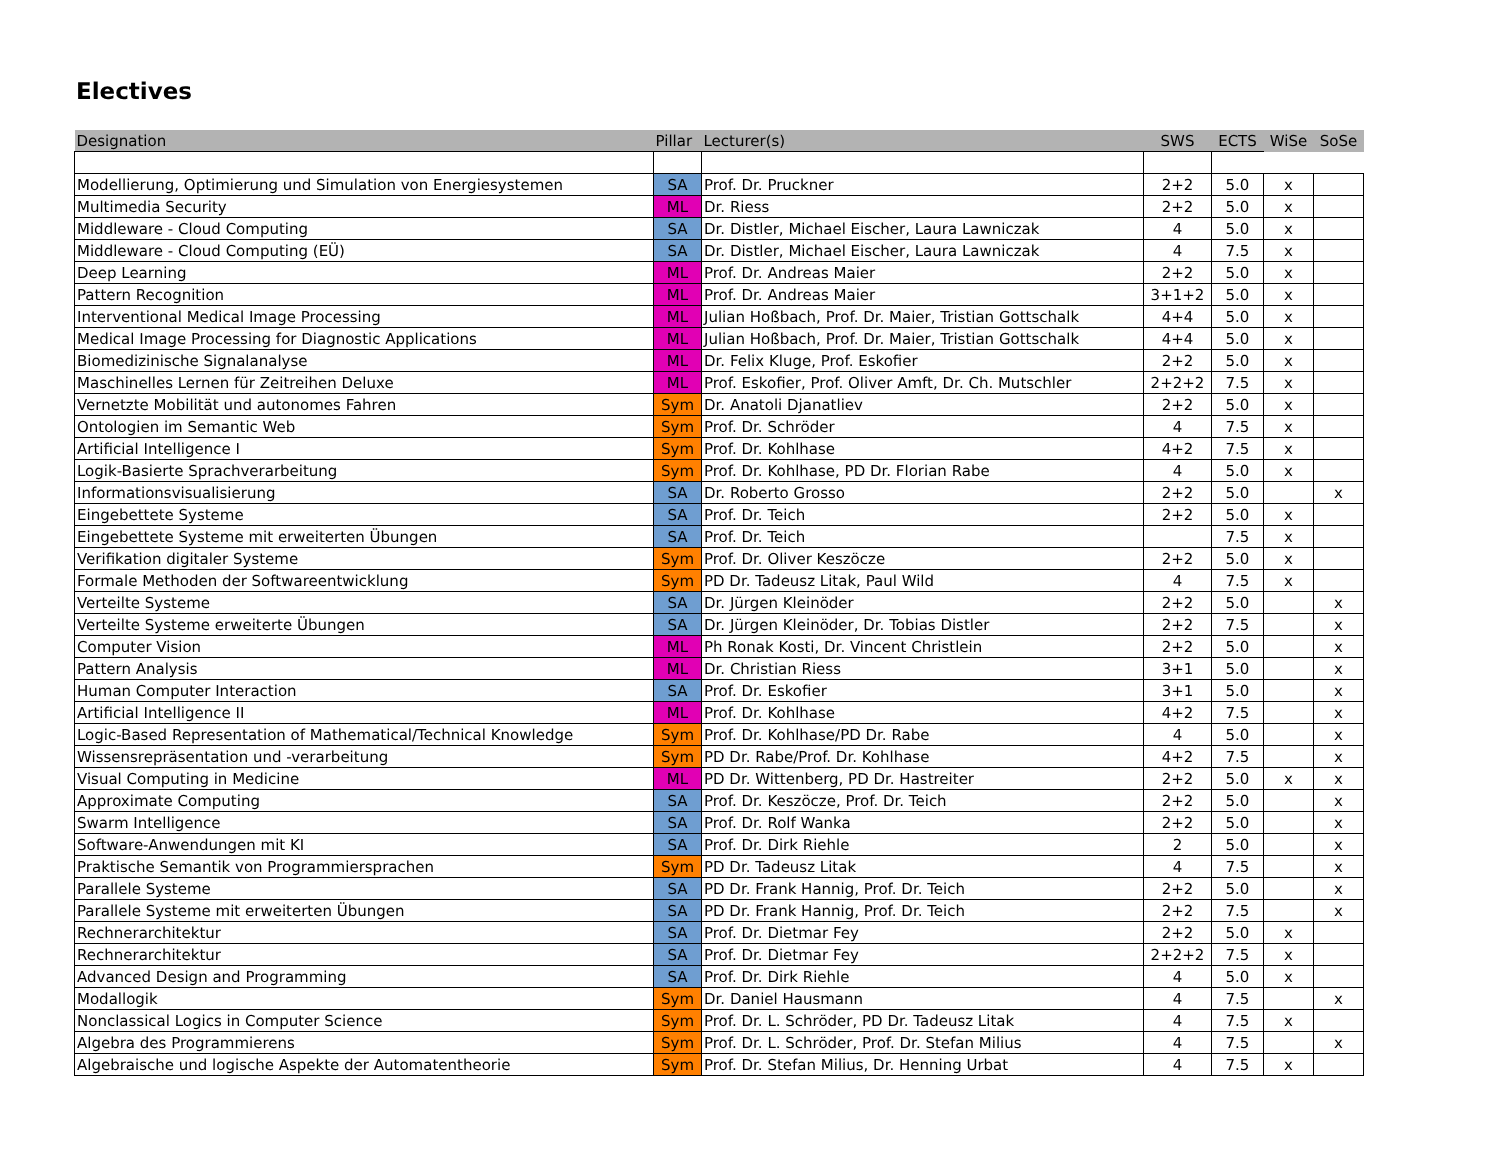Electives
| Designation | Pillar | Lecturer(s) | SWS | ECTS | WiSe | SoSe |
| --- | --- | --- | --- | --- | --- | --- |
| Modellierung, Optimierung und Simulation von Energiesystemen | SA | Prof. Dr. Pruckner | 2+2 | 5.0 | x | |
| Multimedia Security | ML | Dr. Riess | 2+2 | 5.0 | x | |
| Middleware - Cloud Computing | SA | Dr. Distler, Michael Eischer, Laura Lawniczak | 4 | 5.0 | x | |
| Middleware - Cloud Computing (EÜ) | SA | Dr. Distler, Michael Eischer, Laura Lawniczak | 4 | 7.5 | x | |
| Deep Learning | ML | Prof. Dr. Andreas Maier | 2+2 | 5.0 | x | |
| Pattern Recognition | ML | Prof. Dr. Andreas Maier | 3+1+2 | 5.0 | x | |
| Interventional Medical Image Processing | ML | Julian Hoßbach, Prof. Dr. Maier, Tristian Gottschalk | 4+4 | 5.0 | x | |
| Medical Image Processing for Diagnostic Applications | ML | Julian Hoßbach, Prof. Dr. Maier, Tristian Gottschalk | 4+4 | 5.0 | x | |
| Biomedizinische Signalanalyse | ML | Dr. Felix Kluge, Prof. Eskofier | 2+2 | 5.0 | x | |
| Maschinelles Lernen für Zeitreihen Deluxe | ML | Prof. Eskofier, Prof. Oliver Amft, Dr. Ch. Mutschler | 2+2+2 | 7.5 | x | |
| Vernetzte Mobilität und autonomes Fahren | Sym | Dr. Anatoli Djanatliev | 2+2 | 5.0 | x | |
| Ontologien im Semantic Web | Sym | Prof. Dr. Schröder | 4 | 7.5 | x | |
| Artificial Intelligence I | Sym | Prof. Dr. Kohlhase | 4+2 | 7.5 | x | |
| Logik-Basierte Sprachverarbeitung | Sym | Prof. Dr. Kohlhase, PD Dr. Florian Rabe | 4 | 5.0 | x | |
| Informationsvisualisierung | SA | Dr. Roberto Grosso | 2+2 | 5.0 | | x |
| Eingebettete Systeme | SA | Prof. Dr. Teich | 2+2 | 5.0 | x | |
| Eingebettete Systeme mit erweiterten Übungen | SA | Prof. Dr. Teich | | 7.5 | x | |
| Verifikation digitaler Systeme | Sym | Prof. Dr. Oliver Keszöcze | 2+2 | 5.0 | x | |
| Formale Methoden der Softwareentwicklung | Sym | PD Dr. Tadeusz Litak, Paul Wild | 4 | 7.5 | x | |
| Verteilte Systeme | SA | Dr. Jürgen Kleinöder | 2+2 | 5.0 | | x |
| Verteilte Systeme erweiterte Übungen | SA | Dr. Jürgen Kleinöder, Dr. Tobias Distler | 2+2 | 7.5 | | x |
| Computer Vision | ML | Ph Ronak Kosti, Dr. Vincent Christlein | 2+2 | 5.0 | | x |
| Pattern Analysis | ML | Dr. Christian Riess | 3+1 | 5.0 | | x |
| Human Computer Interaction | SA | Prof. Dr. Eskofier | 3+1 | 5.0 | | x |
| Artificial Intelligence II | ML | Prof. Dr. Kohlhase | 4+2 | 7.5 | | x |
| Logic-Based Representation of Mathematical/Technical Knowledge | Sym | Prof. Dr. Kohlhase/PD Dr. Rabe | 4 | 5.0 | | x |
| Wissensrepräsentation und -verarbeitung | Sym | PD Dr. Rabe/Prof. Dr. Kohlhase | 4+2 | 7.5 | | x |
| Visual Computing in Medicine | ML | PD Dr. Wittenberg, PD Dr. Hastreiter | 2+2 | 5.0 | x | x |
| Approximate Computing | SA | Prof. Dr. Keszöcze, Prof. Dr. Teich | 2+2 | 5.0 | | x |
| Swarm Intelligence | SA | Prof. Dr. Rolf Wanka | 2+2 | 5.0 | | x |
| Software-Anwendungen mit KI | SA | Prof. Dr. Dirk Riehle | 2 | 5.0 | | x |
| Praktische Semantik von Programmiersprachen | Sym | PD Dr. Tadeusz Litak | 4 | 7.5 | | x |
| Parallele Systeme | SA | PD Dr. Frank Hannig, Prof. Dr. Teich | 2+2 | 5.0 | | x |
| Parallele Systeme mit erweiterten Übungen | SA | PD Dr. Frank Hannig, Prof. Dr. Teich | 2+2 | 7.5 | | x |
| Rechnerarchitektur | SA | Prof. Dr. Dietmar Fey | 2+2 | 5.0 | x | |
| Rechnerarchitektur | SA | Prof. Dr. Dietmar Fey | 2+2+2 | 7.5 | x | |
| Advanced Design and Programming | SA | Prof. Dr. Dirk Riehle | 4 | 5.0 | x | |
| Modallogik | Sym | Dr. Daniel Hausmann | 4 | 7.5 | | x |
| Nonclassical Logics in Computer Science | Sym | Prof. Dr. L. Schröder, PD Dr. Tadeusz Litak | 4 | 7.5 | x | |
| Algebra des Programmierens | Sym | Prof. Dr. L. Schröder, Prof. Dr. Stefan Milius | 4 | 7.5 | | x |
| Algebraische und logische Aspekte der Automatentheorie | Sym | Prof. Dr. Stefan Milius, Dr. Henning Urbat | 4 | 7.5 | x | |